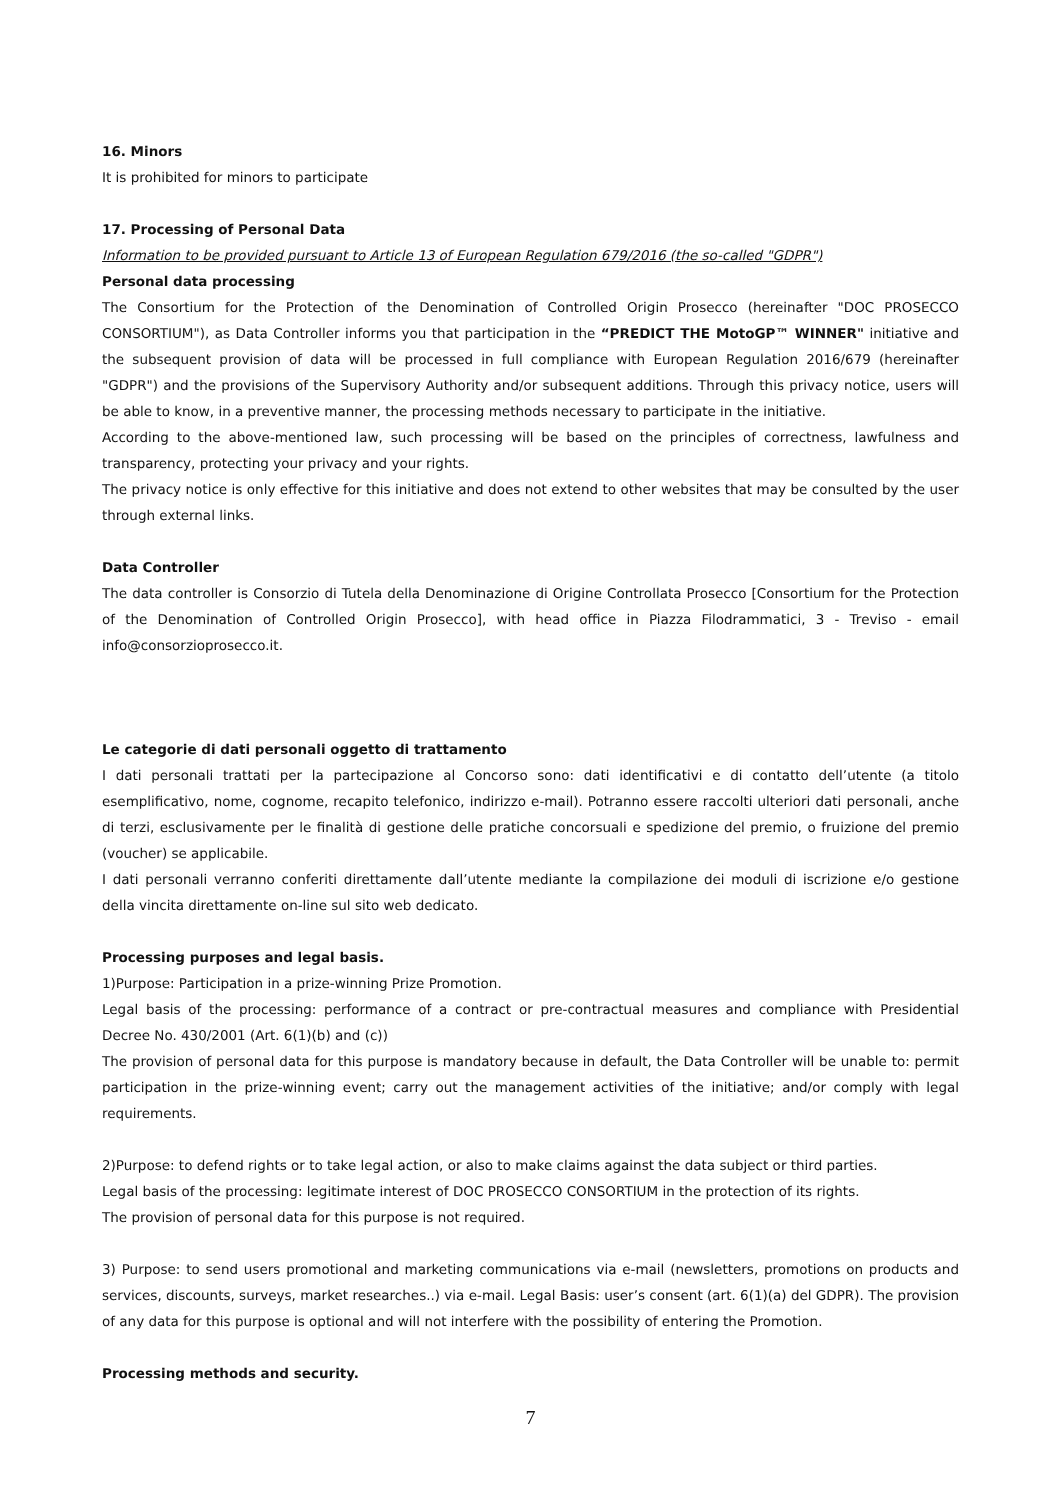16. Minors
It is prohibited for minors to participate
17. Processing of Personal Data
Information to be provided pursuant to Article 13 of European Regulation 679/2016 (the so-called "GDPR")
Personal data processing
The Consortium for the Protection of the Denomination of Controlled Origin Prosecco (hereinafter "DOC PROSECCO CONSORTIUM"), as Data Controller informs you that participation in the “PREDICT THE MotoGP™ WINNER" initiative and the subsequent provision of data will be processed in full compliance with European Regulation 2016/679 (hereinafter "GDPR") and the provisions of the Supervisory Authority and/or subsequent additions. Through this privacy notice, users will be able to know, in a preventive manner, the processing methods necessary to participate in the initiative.
According to the above-mentioned law, such processing will be based on the principles of correctness, lawfulness and transparency, protecting your privacy and your rights.
The privacy notice is only effective for this initiative and does not extend to other websites that may be consulted by the user through external links.
Data Controller
The data controller is Consorzio di Tutela della Denominazione di Origine Controllata Prosecco [Consortium for the Protection of the Denomination of Controlled Origin Prosecco], with head office in Piazza Filodrammatici, 3 - Treviso - email info@consorzioprosecco.it.
Le categorie di dati personali oggetto di trattamento
I dati personali trattati per la partecipazione al Concorso sono: dati identificativi e di contatto dell’utente (a titolo esemplificativo, nome, cognome, recapito telefonico, indirizzo e-mail). Potranno essere raccolti ulteriori dati personali, anche di terzi, esclusivamente per le finalità di gestione delle pratiche concorsuali e spedizione del premio, o fruizione del premio (voucher) se applicabile.
I dati personali verranno conferiti direttamente dall’utente mediante la compilazione dei moduli di iscrizione e/o gestione della vincita direttamente on-line sul sito web dedicato.
Processing purposes and legal basis.
1)Purpose: Participation in a prize-winning Prize Promotion.
Legal basis of the processing: performance of a contract or pre-contractual measures and compliance with Presidential Decree No. 430/2001 (Art. 6(1)(b) and (c))
The provision of personal data for this purpose is mandatory because in default, the Data Controller will be unable to: permit participation in the prize-winning event; carry out the management activities of the initiative; and/or comply with legal requirements.
2)Purpose: to defend rights or to take legal action, or also to make claims against the data subject or third parties.
Legal basis of the processing: legitimate interest of DOC PROSECCO CONSORTIUM in the protection of its rights.
The provision of personal data for this purpose is not required.
3) Purpose: to send users promotional and marketing communications via e-mail (newsletters, promotions on products and services, discounts, surveys, market researches..) via e-mail. Legal Basis: user’s consent (art. 6(1)(a) del GDPR). The provision of any data for this purpose is optional and will not interfere with the possibility of entering the Promotion.
Processing methods and security.
7